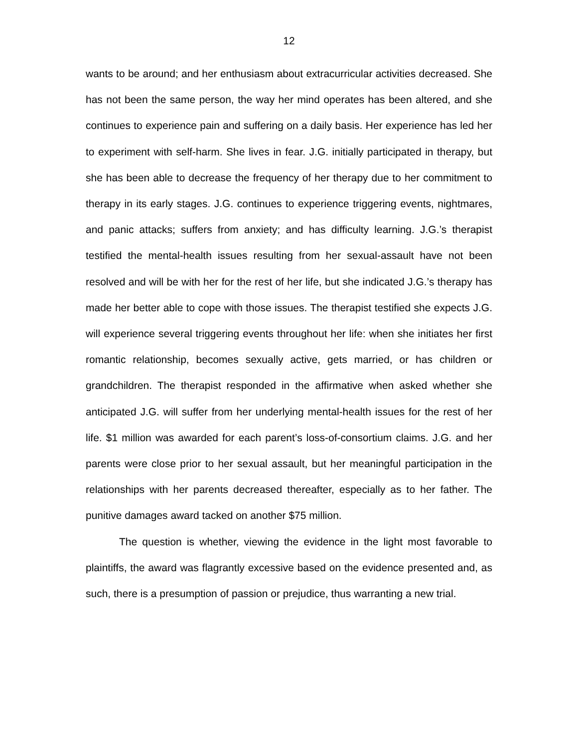12
wants to be around; and her enthusiasm about extracurricular activities decreased. She has not been the same person, the way her mind operates has been altered, and she continues to experience pain and suffering on a daily basis. Her experience has led her to experiment with self-harm. She lives in fear. J.G. initially participated in therapy, but she has been able to decrease the frequency of her therapy due to her commitment to therapy in its early stages. J.G. continues to experience triggering events, nightmares, and panic attacks; suffers from anxiety; and has difficulty learning. J.G.’s therapist testified the mental-health issues resulting from her sexual-assault have not been resolved and will be with her for the rest of her life, but she indicated J.G.’s therapy has made her better able to cope with those issues. The therapist testified she expects J.G. will experience several triggering events throughout her life: when she initiates her first romantic relationship, becomes sexually active, gets married, or has children or grandchildren. The therapist responded in the affirmative when asked whether she anticipated J.G. will suffer from her underlying mental-health issues for the rest of her life. $1 million was awarded for each parent’s loss-of-consortium claims. J.G. and her parents were close prior to her sexual assault, but her meaningful participation in the relationships with her parents decreased thereafter, especially as to her father. The punitive damages award tacked on another $75 million.
The question is whether, viewing the evidence in the light most favorable to plaintiffs, the award was flagrantly excessive based on the evidence presented and, as such, there is a presumption of passion or prejudice, thus warranting a new trial.